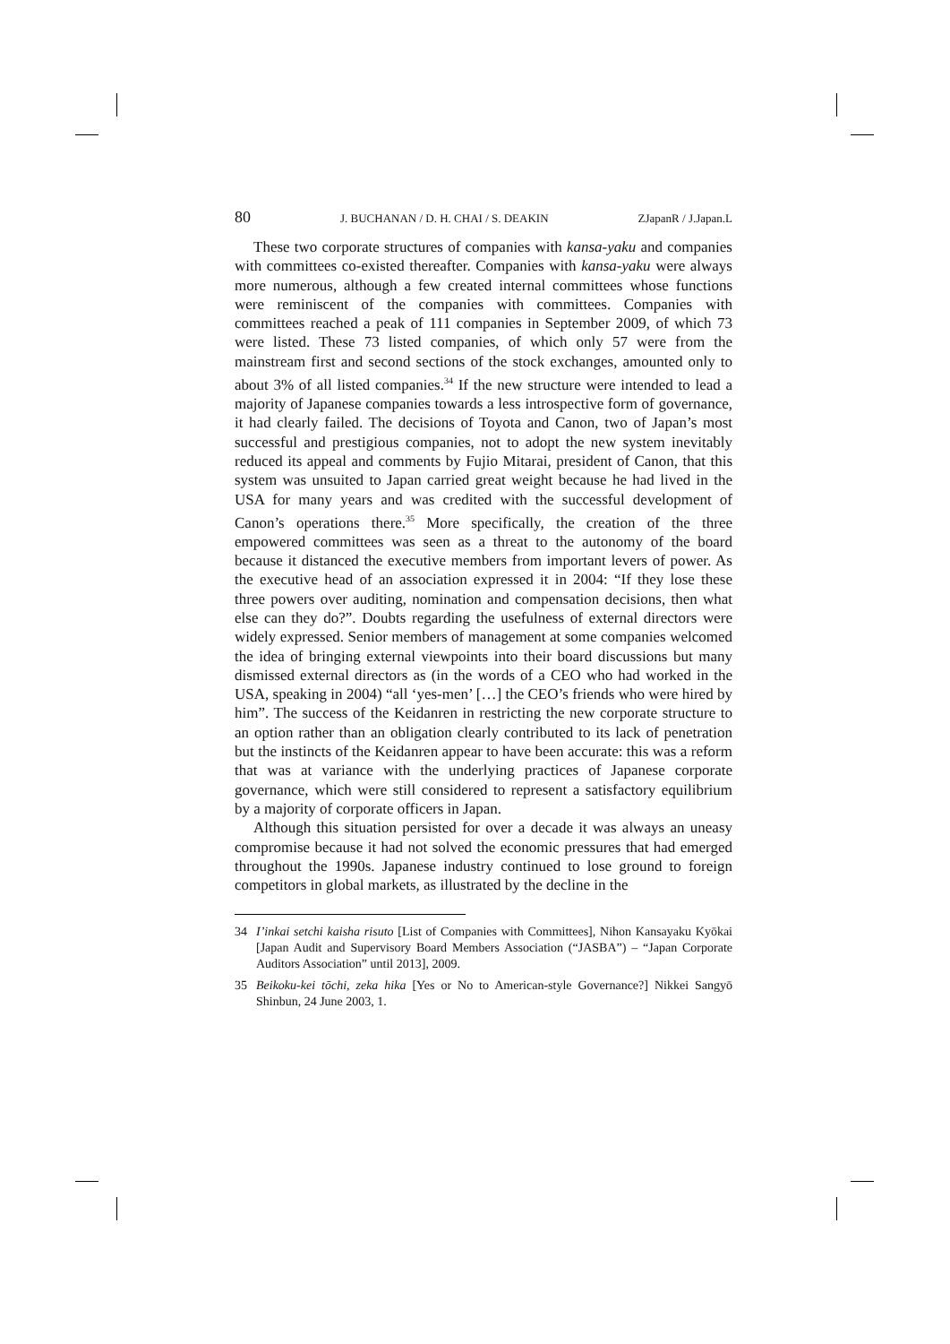80 J. BUCHANAN / D. H. CHAI / S. DEAKIN ZJapanR / J.Japan.L
These two corporate structures of companies with kansa-yaku and companies with committees co-existed thereafter. Companies with kansa-yaku were always more numerous, although a few created internal committees whose functions were reminiscent of the companies with committees. Companies with committees reached a peak of 111 companies in September 2009, of which 73 were listed. These 73 listed companies, of which only 57 were from the mainstream first and second sections of the stock exchanges, amounted only to about 3% of all listed companies.<sup>34</sup> If the new structure were intended to lead a majority of Japanese companies towards a less introspective form of governance, it had clearly failed. The decisions of Toyota and Canon, two of Japan’s most successful and prestigious companies, not to adopt the new system inevitably reduced its appeal and comments by Fujio Mitarai, president of Canon, that this system was unsuited to Japan carried great weight because he had lived in the USA for many years and was credited with the successful development of Canon’s operations there.<sup>35</sup> More specifically, the creation of the three empowered committees was seen as a threat to the autonomy of the board because it distanced the executive members from important levers of power. As the executive head of an association expressed it in 2004: “If they lose these three powers over auditing, nomination and compensation decisions, then what else can they do?”. Doubts regarding the usefulness of external directors were widely expressed. Senior members of management at some companies welcomed the idea of bringing external viewpoints into their board discussions but many dismissed external directors as (in the words of a CEO who had worked in the USA, speaking in 2004) “all ‘yes-men’ […] the CEO’s friends who were hired by him”. The success of the Keidanren in restricting the new corporate structure to an option rather than an obligation clearly contributed to its lack of penetration but the instincts of the Keidanren appear to have been accurate: this was a reform that was at variance with the underlying practices of Japanese corporate governance, which were still considered to represent a satisfactory equilibrium by a majority of corporate officers in Japan.
Although this situation persisted for over a decade it was always an uneasy compromise because it had not solved the economic pressures that had emerged throughout the 1990s. Japanese industry continued to lose ground to foreign competitors in global markets, as illustrated by the decline in the
34 I’inkai setchi kaisha risuto [List of Companies with Committees], Nihon Kansayaku Kyōkai [Japan Audit and Supervisory Board Members Association (“JASBA”) – “Japan Corporate Auditors Association” until 2013], 2009.
35 Beikoku-kei tōchi, zeka hika [Yes or No to American-style Governance?] Nikkei Sangyō Shinbun, 24 June 2003, 1.